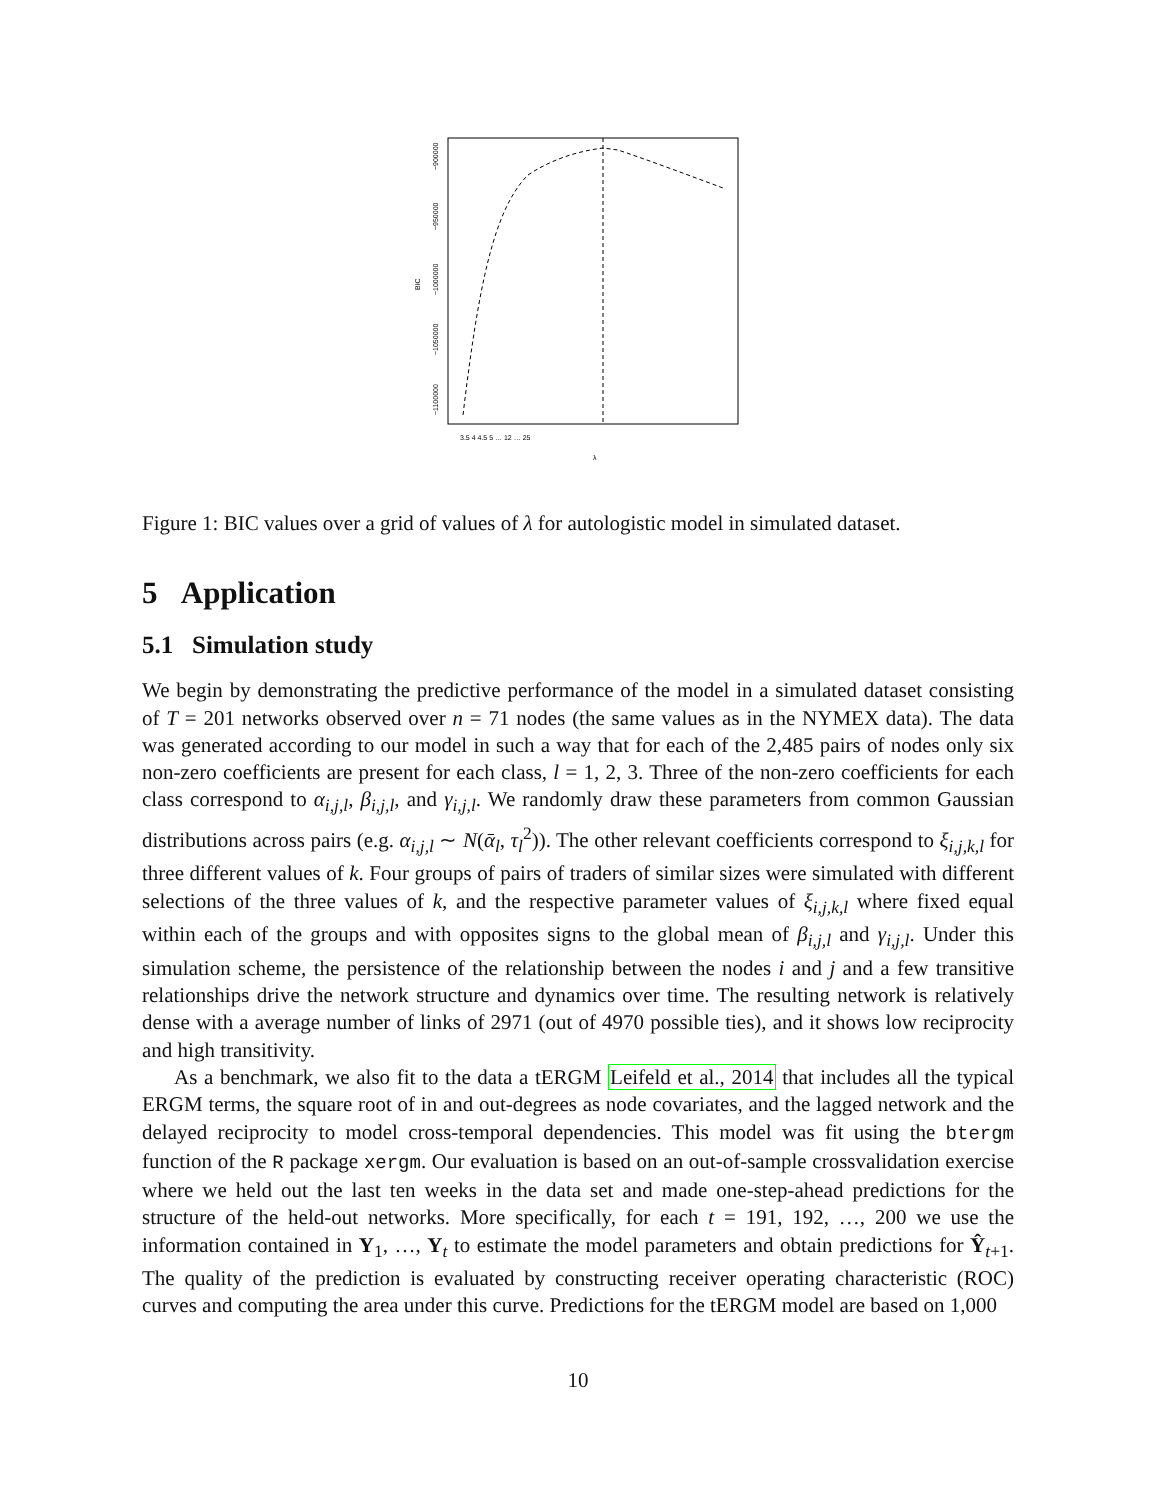BIC
−900000
−950000
−1000000
−1050000
−1100000
λ
3.5 4 4.5 5 … 12 … 25
Figure 1: BIC values over a grid of values of λ for autologistic model in simulated dataset.
5 Application
5.1 Simulation study
We begin by demonstrating the predictive performance of the model in a simulated dataset consisting of T = 201 networks observed over n = 71 nodes (the same values as in the NYMEX data). The data was generated according to our model in such a way that for each of the 2,485 pairs of nodes only six non-zero coefficients are present for each class, l = 1, 2, 3. Three of the non-zero coefficients for each class correspond to α<sub>i,j,l</sub>, β<sub>i,j,l</sub>, and γ<sub>i,j,l</sub>. We randomly draw these parameters from common Gaussian distributions across pairs (e.g. α<sub>i,j,l</sub> ∼ N(ᾱ<sub>l</sub>, τ<sub>l</sub><sup>2</sup>)). The other relevant coefficients correspond to ξ<sub>i,j,k,l</sub> for three different values of k. Four groups of pairs of traders of similar sizes were simulated with different selections of the three values of k, and the respective parameter values of ξ<sub>i,j,k,l</sub> where fixed equal within each of the groups and with opposites signs to the global mean of β<sub>i,j,l</sub> and γ<sub>i,j,l</sub>. Under this simulation scheme, the persistence of the relationship between the nodes i and j and a few transitive relationships drive the network structure and dynamics over time. The resulting network is relatively dense with a average number of links of 2971 (out of 4970 possible ties), and it shows low reciprocity and high transitivity.
As a benchmark, we also fit to the data a tERGM Leifeld et al., 2014 that includes all the typical ERGM terms, the square root of in and out-degrees as node covariates, and the lagged network and the delayed reciprocity to model cross-temporal dependencies. This model was fit using the btergm function of the R package xergm. Our evaluation is based on an out-of-sample crossvalidation exercise where we held out the last ten weeks in the data set and made one-step-ahead predictions for the structure of the held-out networks. More specifically, for each t = 191, 192, …, 200 we use the information contained in Y<sub>1</sub>, …, Y<sub>t</sub> to estimate the model parameters and obtain predictions for Ŷ<sub>t+1</sub>. The quality of the prediction is evaluated by constructing receiver operating characteristic (ROC) curves and computing the area under this curve. Predictions for the tERGM model are based on 1,000
10